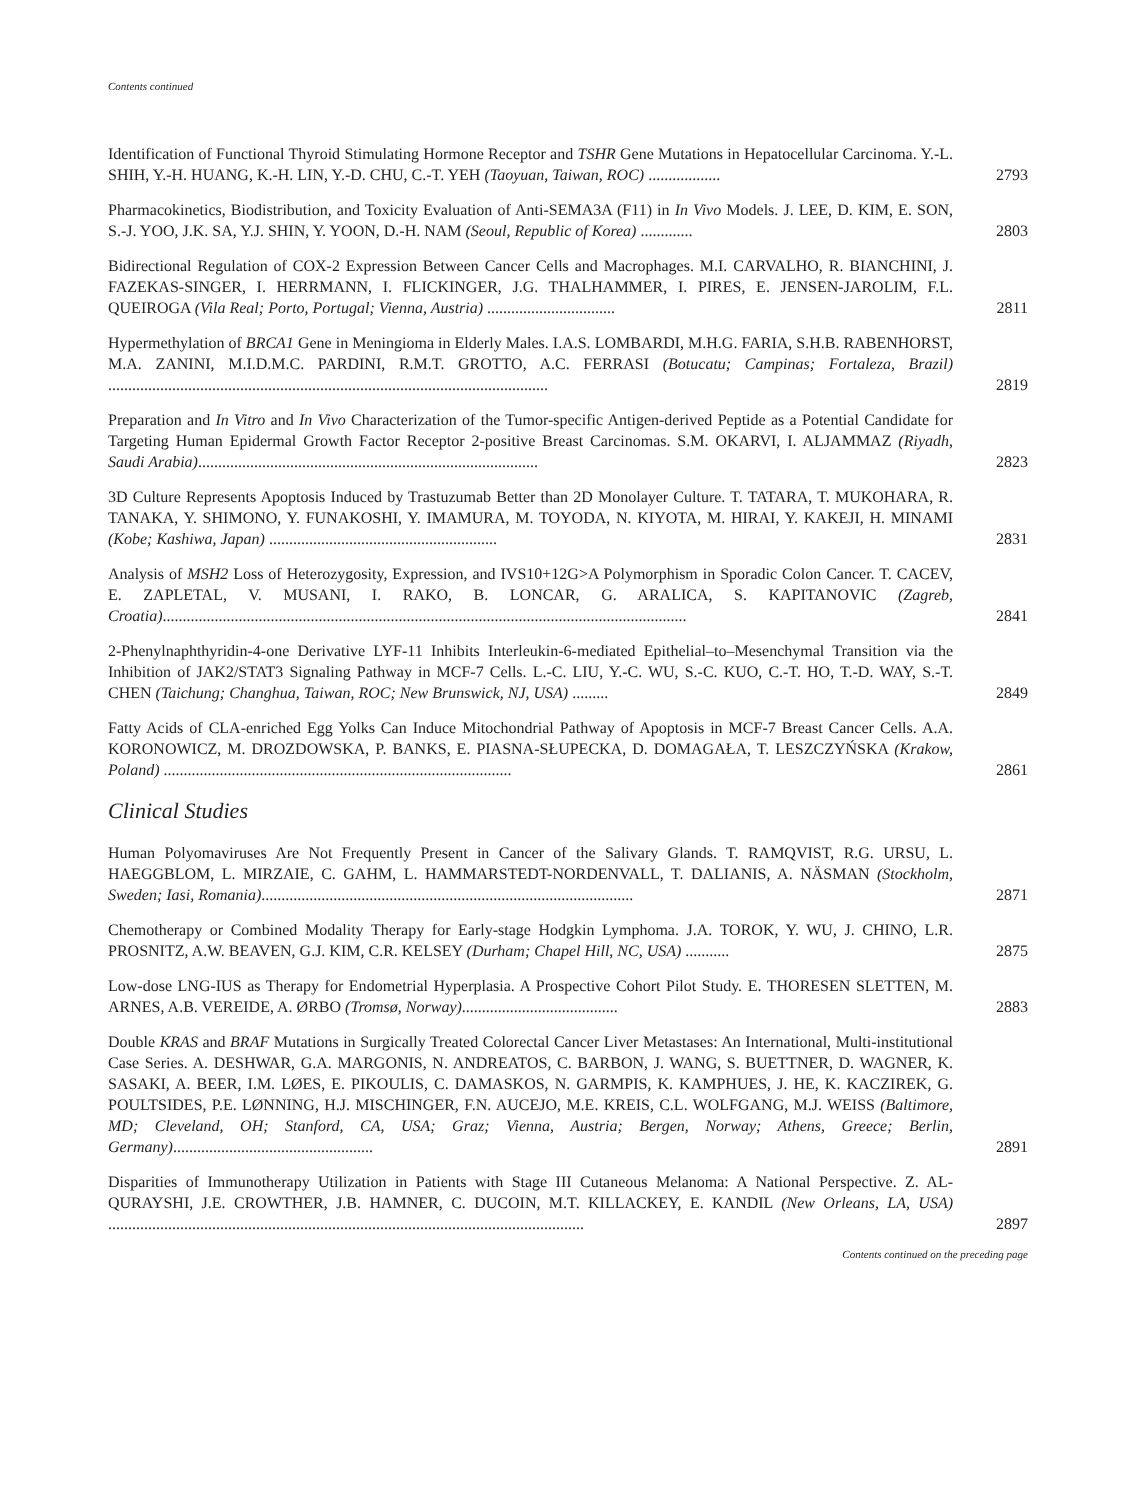Contents continued
Identification of Functional Thyroid Stimulating Hormone Receptor and TSHR Gene Mutations in Hepatocellular Carcinoma. Y.-L. SHIH, Y.-H. HUANG, K.-H. LIN, Y.-D. CHU, C.-T. YEH (Taoyuan, Taiwan, ROC) ..................
2793
Pharmacokinetics, Biodistribution, and Toxicity Evaluation of Anti-SEMA3A (F11) in In Vivo Models. J. LEE, D. KIM, E. SON, S.-J. YOO, J.K. SA, Y.J. SHIN, Y. YOON, D.-H. NAM (Seoul, Republic of Korea) .............
2803
Bidirectional Regulation of COX-2 Expression Between Cancer Cells and Macrophages. M.I. CARVALHO, R. BIANCHINI, J. FAZEKAS-SINGER, I. HERRMANN, I. FLICKINGER, J.G. THALHAMMER, I. PIRES, E. JENSEN-JAROLIM, F.L. QUEIROGA (Vila Real; Porto, Portugal; Vienna, Austria) ................................
2811
Hypermethylation of BRCA1 Gene in Meningioma in Elderly Males. I.A.S. LOMBARDI, M.H.G. FARIA, S.H.B. RABENHORST, M.A. ZANINI, M.I.D.M.C. PARDINI, R.M.T. GROTTO, A.C. FERRASI (Botucatu; Campinas; Fortaleza, Brazil) ..............................................................................................................
2819
Preparation and In Vitro and In Vivo Characterization of the Tumor-specific Antigen-derived Peptide as a Potential Candidate for Targeting Human Epidermal Growth Factor Receptor 2-positive Breast Carcinomas. S.M. OKARVI, I. ALJAMMAZ (Riyadh, Saudi Arabia).....................................................................................
2823
3D Culture Represents Apoptosis Induced by Trastuzumab Better than 2D Monolayer Culture. T. TATARA, T. MUKOHARA, R. TANAKA, Y. SHIMONO, Y. FUNAKOSHI, Y. IMAMURA, M. TOYODA, N. KIYOTA, M. HIRAI, Y. KAKEJI, H. MINAMI (Kobe; Kashiwa, Japan) .........................................................
2831
Analysis of MSH2 Loss of Heterozygosity, Expression, and IVS10+12G>A Polymorphism in Sporadic Colon Cancer. T. CACEV, E. ZAPLETAL, V. MUSANI, I. RAKO, B. LONCAR, G. ARALICA, S. KAPITANOVIC (Zagreb, Croatia)...................................................................................................................................
2841
2-Phenylnaphthyridin-4-one Derivative LYF-11 Inhibits Interleukin-6-mediated Epithelial–to–Mesenchymal Transition via the Inhibition of JAK2/STAT3 Signaling Pathway in MCF-7 Cells. L.-C. LIU, Y.-C. WU, S.-C. KUO, C.-T. HO, T.-D. WAY, S.-T. CHEN (Taichung; Changhua, Taiwan, ROC; New Brunswick, NJ, USA) .........
2849
Fatty Acids of CLA-enriched Egg Yolks Can Induce Mitochondrial Pathway of Apoptosis in MCF-7 Breast Cancer Cells. A.A. KORONOWICZ, M. DROZDOWSKA, P. BANKS, E. PIASNA-SŁUPECKA, D. DOMAGAŁA, T. LESZCZYŃSKA (Krakow, Poland) .......................................................................................
2861
Clinical Studies
Human Polyomaviruses Are Not Frequently Present in Cancer of the Salivary Glands. T. RAMQVIST, R.G. URSU, L. HAEGGBLOM, L. MIRZAIE, C. GAHM, L. HAMMARSTEDT-NORDENVALL, T. DALIANIS, A. NÄSMAN (Stockholm, Sweden; Iasi, Romania).............................................................................................
2871
Chemotherapy or Combined Modality Therapy for Early-stage Hodgkin Lymphoma. J.A. TOROK, Y. WU, J. CHINO, L.R. PROSNITZ, A.W. BEAVEN, G.J. KIM, C.R. KELSEY (Durham; Chapel Hill, NC, USA) ...........
2875
Low-dose LNG-IUS as Therapy for Endometrial Hyperplasia. A Prospective Cohort Pilot Study. E. THORESEN SLETTEN, M. ARNES, A.B. VEREIDE, A. ØRBO (Tromsø, Norway).......................................
2883
Double KRAS and BRAF Mutations in Surgically Treated Colorectal Cancer Liver Metastases: An International, Multi-institutional Case Series. A. DESHWAR, G.A. MARGONIS, N. ANDREATOS, C. BARBON, J. WANG, S. BUETTNER, D. WAGNER, K. SASAKI, A. BEER, I.M. LØES, E. PIKOULIS, C. DAMASKOS, N. GARMPIS, K. KAMPHUES, J. HE, K. KACZIREK, G. POULTSIDES, P.E. LØNNING, H.J. MISCHINGER, F.N. AUCEJO, M.E. KREIS, C.L. WOLFGANG, M.J. WEISS (Baltimore, MD; Cleveland, OH; Stanford, CA, USA; Graz; Vienna, Austria; Bergen, Norway; Athens, Greece; Berlin, Germany)..................................................
2891
Disparities of Immunotherapy Utilization in Patients with Stage III Cutaneous Melanoma: A National Perspective. Z. AL-QURAYSHI, J.E. CROWTHER, J.B. HAMNER, C. DUCOIN, M.T. KILLACKEY, E. KANDIL (New Orleans, LA, USA) .......................................................................................................................
2897
Contents continued on the preceding page